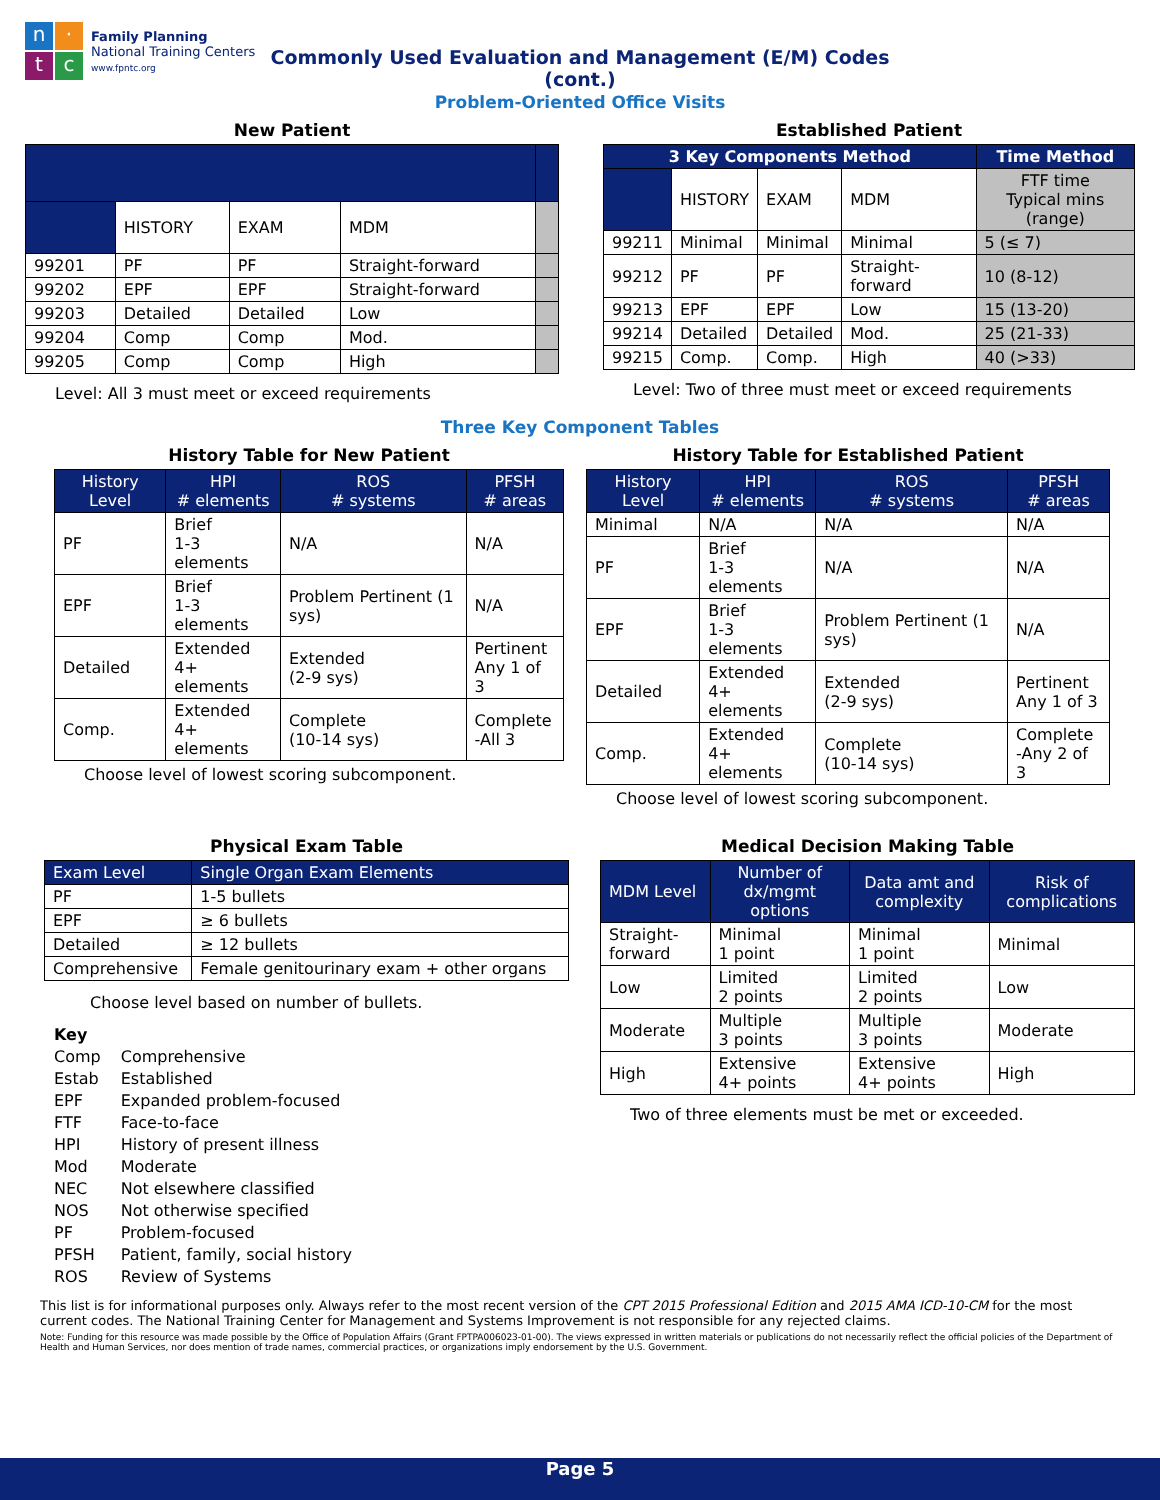n
·
t
c
Family Planning
National Training Centers
www.fpntc.org
Commonly Used Evaluation and Management (E/M) Codes
(cont.)
Problem-Oriented Office Visits
New Patient
| | HISTORY | EXAM | MDM | |
| 99201 | PF | PF | Straight-forward | |
| 99202 | EPF | EPF | Straight-forward | |
| 99203 | Detailed | Detailed | Low | |
| 99204 | Comp | Comp | Mod. | |
| 99205 | Comp | Comp | High | |
Level: All 3 must meet or exceed requirements
Established Patient
| 3 Key Components Method | | | | Time Method |
| --- | --- | --- | --- | --- |
| | HISTORY | EXAM | MDM | FTF time Typical mins (range) |
| 99211 | Minimal | Minimal | Minimal | 5 (≤ 7) |
| 99212 | PF | PF | Straight-forward | 10 (8-12) |
| 99213 | EPF | EPF | Low | 15 (13-20) |
| 99214 | Detailed | Detailed | Mod. | 25 (21-33) |
| 99215 | Comp. | Comp. | High | 40 (>33) |
Level: Two of three must meet or exceed requirements
Three Key Component Tables
History Table for New Patient
| History Level | HPI # elements | ROS # systems | PFSH # areas |
| --- | --- | --- | --- |
| PF | Brief 1-3 elements | N/A | N/A |
| EPF | Brief 1-3 elements | Problem Pertinent (1 sys) | N/A |
| Detailed | Extended 4+ elements | Extended (2-9 sys) | Pertinent Any 1 of 3 |
| Comp. | Extended 4+ elements | Complete (10-14 sys) | Complete -All 3 |
Choose level of lowest scoring subcomponent.
History Table for Established Patient
| History Level | HPI # elements | ROS # systems | PFSH # areas |
| --- | --- | --- | --- |
| Minimal | N/A | N/A | N/A |
| PF | Brief 1-3 elements | N/A | N/A |
| EPF | Brief 1-3 elements | Problem Pertinent (1 sys) | N/A |
| Detailed | Extended 4+ elements | Extended (2-9 sys) | Pertinent Any 1 of 3 |
| Comp. | Extended 4+ elements | Complete (10-14 sys) | Complete -Any 2 of 3 |
Choose level of lowest scoring subcomponent.
Physical Exam Table
| Exam Level | Single Organ Exam Elements |
| PF | 1-5 bullets |
| EPF | ≥ 6 bullets |
| Detailed | ≥ 12 bullets |
| Comprehensive | Female genitourinary exam + other organs |
Choose level based on number of bullets.
Key
| Comp | Comprehensive |
| Estab | Established |
| EPF | Expanded problem-focused |
| FTF | Face-to-face |
| HPI | History of present illness |
| Mod | Moderate |
| NEC | Not elsewhere classified |
| NOS | Not otherwise specified |
| PF | Problem-focused |
| PFSH | Patient, family, social history |
| ROS | Review of Systems |
Medical Decision Making Table
| MDM Level | Number of dx/mgmt options | Data amt and complexity | Risk of complications |
| --- | --- | --- | --- |
| Straight-forward | Minimal 1 point | Minimal 1 point | Minimal |
| Low | Limited 2 points | Limited 2 points | Low |
| Moderate | Multiple 3 points | Multiple 3 points | Moderate |
| High | Extensive 4+ points | Extensive 4+ points | High |
Two of three elements must be met or exceeded.
This list is for informational purposes only. Always refer to the most recent version of the CPT 2015 Professional Edition and 2015 AMA ICD-10-CM for the most current codes. The National Training Center for Management and Systems Improvement is not responsible for any rejected claims.
Note: Funding for this resource was made possible by the Office of Population Affairs (Grant FPTPA006023-01-00). The views expressed in written materials or publications do not necessarily reflect the official policies of the Department of Health and Human Services, nor does mention of trade names, commercial practices, or organizations imply endorsement by the U.S. Government.
Page 5